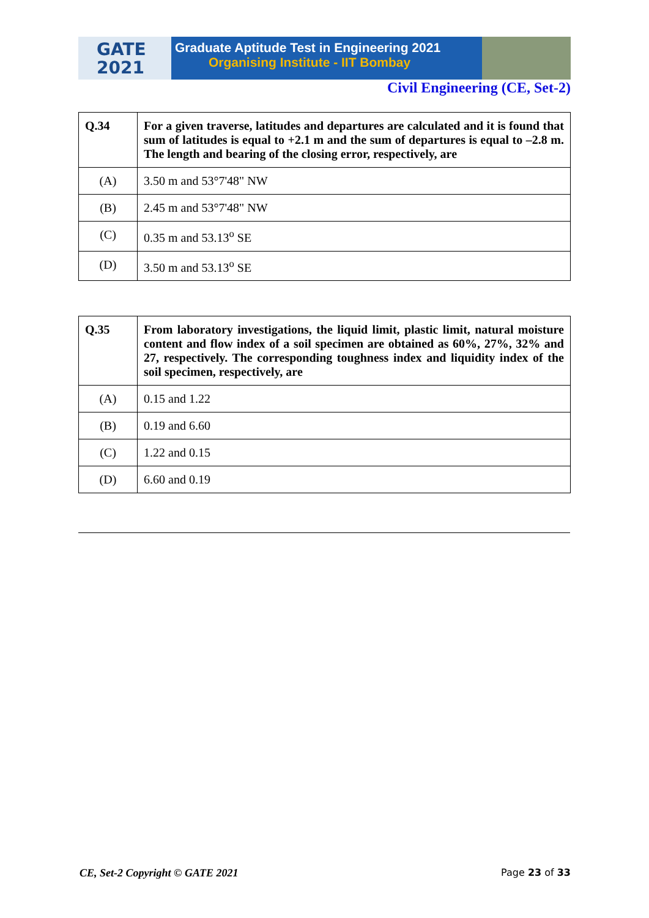GATE
2021
Graduate Aptitude Test in Engineering 2021
Organising Institute - IIT Bombay
Civil Engineering (CE, Set-2)
| Q.34 | For a given traverse, latitudes and departures are calculated and it is found that sum of latitudes is equal to +2.1 m and the sum of departures is equal to –2.8 m. The length and bearing of the closing error, respectively, are |
| (A) | 3.50 m and 53°7'48" NW |
| (B) | 2.45 m and 53°7'48" NW |
| (C) | 0.35 m and 53.13<sup>o</sup> SE |
| (D) | 3.50 m and 53.13<sup>o</sup> SE |
| Q.35 | From laboratory investigations, the liquid limit, plastic limit, natural moisture content and flow index of a soil specimen are obtained as 60%, 27%, 32% and 27, respectively. The corresponding toughness index and liquidity index of the soil specimen, respectively, are |
| (A) | 0.15 and 1.22 |
| (B) | 0.19 and 6.60 |
| (C) | 1.22 and 0.15 |
| (D) | 6.60 and 0.19 |
CE, Set-2 Copyright © GATE 2021 Page 23 of 33